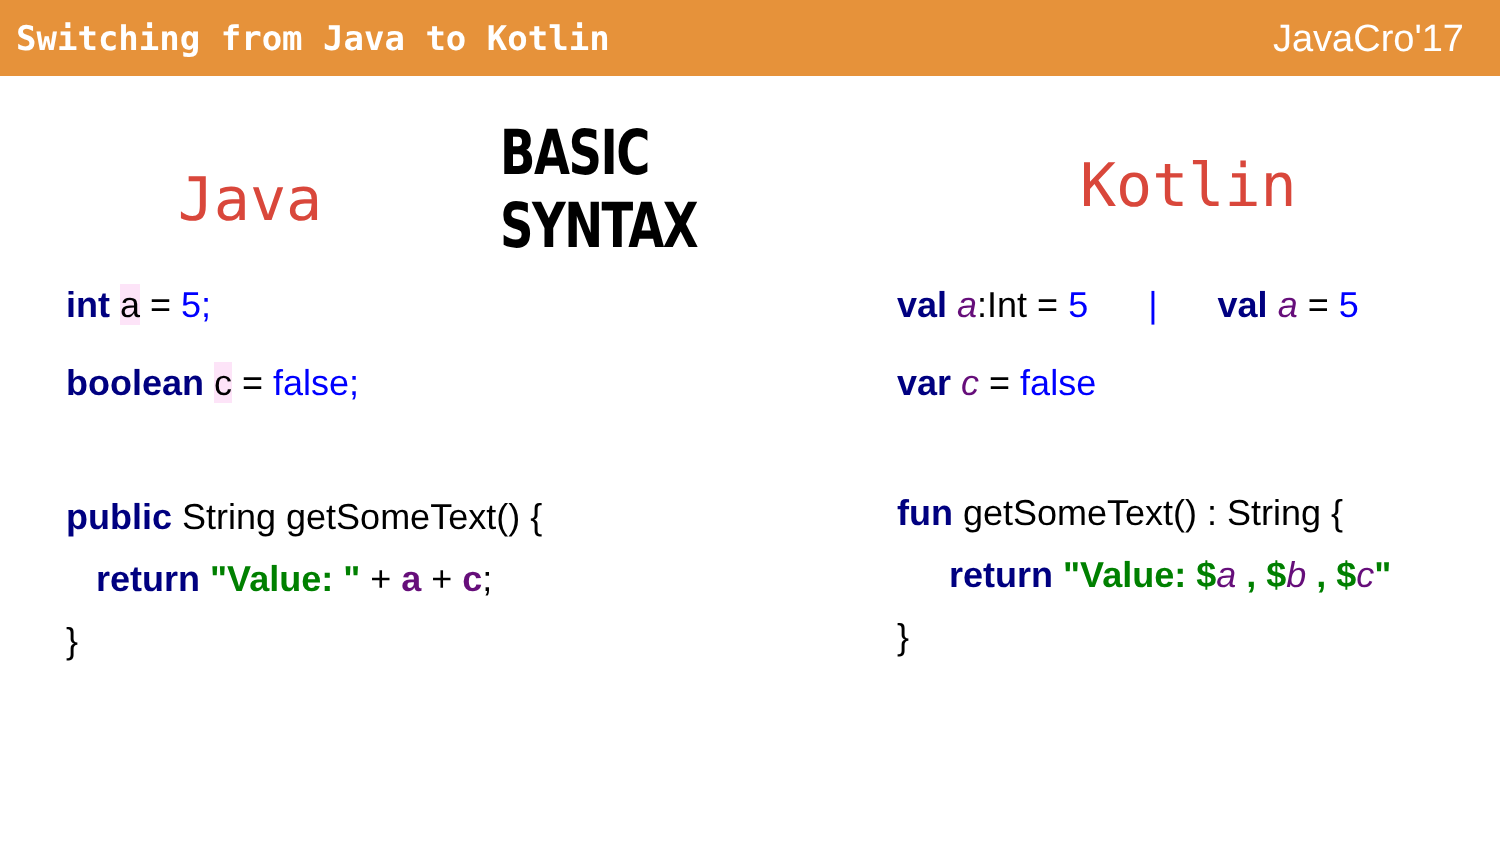Switching from Java to Kotlin JavaCro'17
Java
BASIC SYNTAX
int a = 5;
boolean c = false;
public String getSomeText() {
return "Value: " + a + c;
}
val a:Int = 5 | val a = 5
var c = false
fun getSomeText() : String {
return "Value: $a , $b , $c"
}
Kotlin